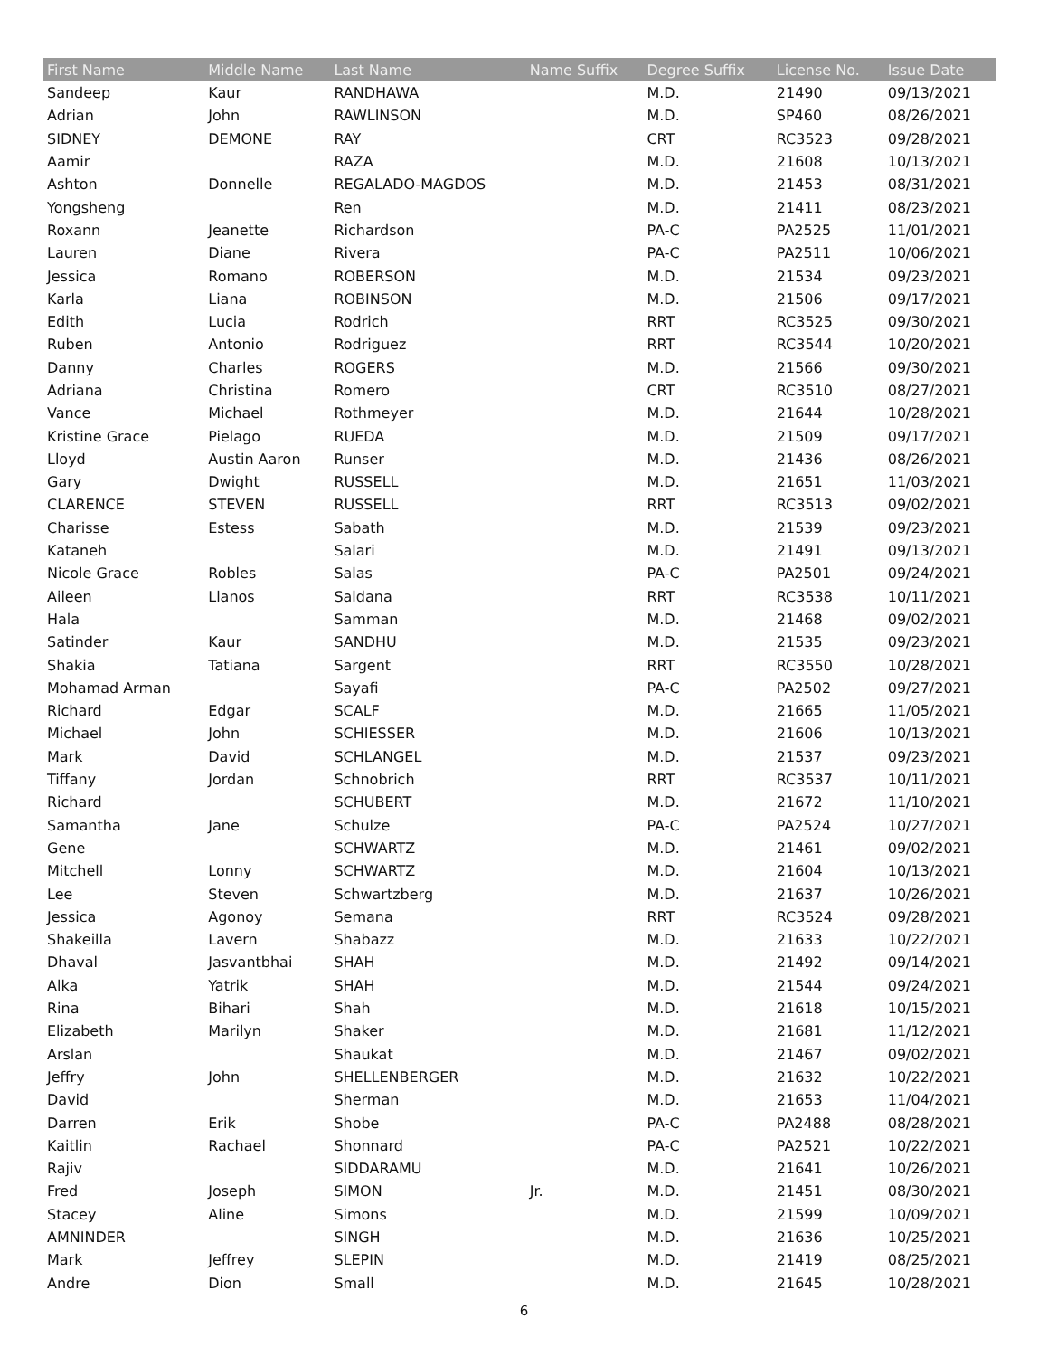| First Name | Middle Name | Last Name | Name Suffix | Degree Suffix | License No. | Issue Date |
| --- | --- | --- | --- | --- | --- | --- |
| Sandeep | Kaur | RANDHAWA | | M.D. | 21490 | 09/13/2021 |
| Adrian | John | RAWLINSON | | M.D. | SP460 | 08/26/2021 |
| SIDNEY | DEMONE | RAY | | CRT | RC3523 | 09/28/2021 |
| Aamir | | RAZA | | M.D. | 21608 | 10/13/2021 |
| Ashton | Donnelle | REGALADO-MAGDOS | | M.D. | 21453 | 08/31/2021 |
| Yongsheng | | Ren | | M.D. | 21411 | 08/23/2021 |
| Roxann | Jeanette | Richardson | | PA-C | PA2525 | 11/01/2021 |
| Lauren | Diane | Rivera | | PA-C | PA2511 | 10/06/2021 |
| Jessica | Romano | ROBERSON | | M.D. | 21534 | 09/23/2021 |
| Karla | Liana | ROBINSON | | M.D. | 21506 | 09/17/2021 |
| Edith | Lucia | Rodrich | | RRT | RC3525 | 09/30/2021 |
| Ruben | Antonio | Rodriguez | | RRT | RC3544 | 10/20/2021 |
| Danny | Charles | ROGERS | | M.D. | 21566 | 09/30/2021 |
| Adriana | Christina | Romero | | CRT | RC3510 | 08/27/2021 |
| Vance | Michael | Rothmeyer | | M.D. | 21644 | 10/28/2021 |
| Kristine Grace | Pielago | RUEDA | | M.D. | 21509 | 09/17/2021 |
| Lloyd | Austin Aaron | Runser | | M.D. | 21436 | 08/26/2021 |
| Gary | Dwight | RUSSELL | | M.D. | 21651 | 11/03/2021 |
| CLARENCE | STEVEN | RUSSELL | | RRT | RC3513 | 09/02/2021 |
| Charisse | Estess | Sabath | | M.D. | 21539 | 09/23/2021 |
| Kataneh | | Salari | | M.D. | 21491 | 09/13/2021 |
| Nicole Grace | Robles | Salas | | PA-C | PA2501 | 09/24/2021 |
| Aileen | Llanos | Saldana | | RRT | RC3538 | 10/11/2021 |
| Hala | | Samman | | M.D. | 21468 | 09/02/2021 |
| Satinder | Kaur | SANDHU | | M.D. | 21535 | 09/23/2021 |
| Shakia | Tatiana | Sargent | | RRT | RC3550 | 10/28/2021 |
| Mohamad Arman | | Sayafi | | PA-C | PA2502 | 09/27/2021 |
| Richard | Edgar | SCALF | | M.D. | 21665 | 11/05/2021 |
| Michael | John | SCHIESSER | | M.D. | 21606 | 10/13/2021 |
| Mark | David | SCHLANGEL | | M.D. | 21537 | 09/23/2021 |
| Tiffany | Jordan | Schnobrich | | RRT | RC3537 | 10/11/2021 |
| Richard | | SCHUBERT | | M.D. | 21672 | 11/10/2021 |
| Samantha | Jane | Schulze | | PA-C | PA2524 | 10/27/2021 |
| Gene | | SCHWARTZ | | M.D. | 21461 | 09/02/2021 |
| Mitchell | Lonny | SCHWARTZ | | M.D. | 21604 | 10/13/2021 |
| Lee | Steven | Schwartzberg | | M.D. | 21637 | 10/26/2021 |
| Jessica | Agonoy | Semana | | RRT | RC3524 | 09/28/2021 |
| Shakeilla | Lavern | Shabazz | | M.D. | 21633 | 10/22/2021 |
| Dhaval | Jasvantbhai | SHAH | | M.D. | 21492 | 09/14/2021 |
| Alka | Yatrik | SHAH | | M.D. | 21544 | 09/24/2021 |
| Rina | Bihari | Shah | | M.D. | 21618 | 10/15/2021 |
| Elizabeth | Marilyn | Shaker | | M.D. | 21681 | 11/12/2021 |
| Arslan | | Shaukat | | M.D. | 21467 | 09/02/2021 |
| Jeffry | John | SHELLENBERGER | | M.D. | 21632 | 10/22/2021 |
| David | | Sherman | | M.D. | 21653 | 11/04/2021 |
| Darren | Erik | Shobe | | PA-C | PA2488 | 08/28/2021 |
| Kaitlin | Rachael | Shonnard | | PA-C | PA2521 | 10/22/2021 |
| Rajiv | | SIDDARAMU | | M.D. | 21641 | 10/26/2021 |
| Fred | Joseph | SIMON | Jr. | M.D. | 21451 | 08/30/2021 |
| Stacey | Aline | Simons | | M.D. | 21599 | 10/09/2021 |
| AMNINDER | | SINGH | | M.D. | 21636 | 10/25/2021 |
| Mark | Jeffrey | SLEPIN | | M.D. | 21419 | 08/25/2021 |
| Andre | Dion | Small | | M.D. | 21645 | 10/28/2021 |
6